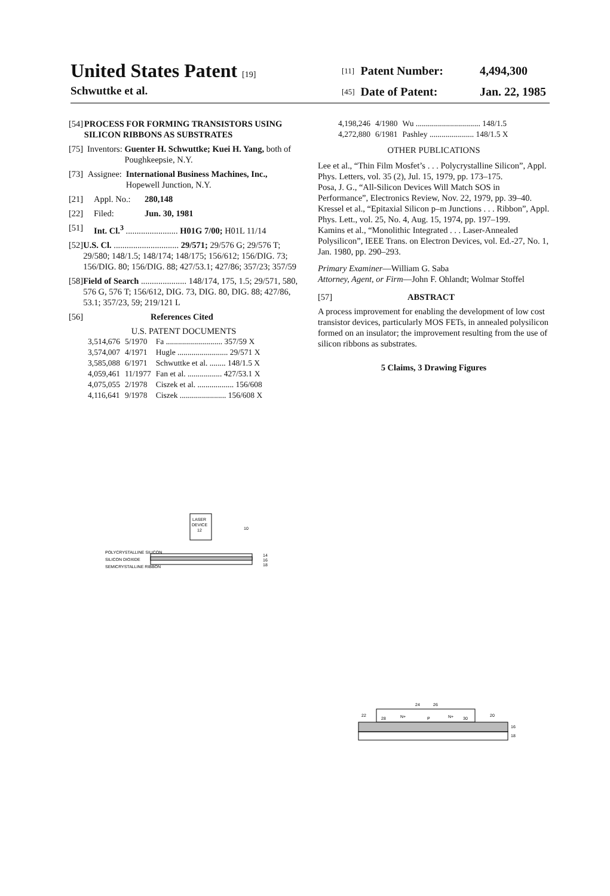United States Patent [19]
Schwuttke et al.
| [11] | Patent Number: | 4,494,300 |
| [45] | Date of Patent: | Jan. 22, 1985 |
[54] PROCESS FOR FORMING TRANSISTORS USING SILICON RIBBONS AS SUBSTRATES
[75] Inventors: Guenter H. Schwuttke; Kuei H. Yang, both of Poughkeepsie, N.Y.
[73] Assignee: International Business Machines, Inc., Hopewell Junction, N.Y.
[21] Appl. No.: 280,148
[22] Filed: Jun. 30, 1981
[51] Int. Cl.<sup>3</sup> ........................ H01G 7/00; H01L 11/14
[52] U.S. Cl. .............................. 29/571; 29/576 G; 29/576 T; 29/580; 148/1.5; 148/174; 148/175; 156/612; 156/DIG. 73; 156/DIG. 80; 156/DIG. 88; 427/53.1; 427/86; 357/23; 357/59
[58] Field of Search ..................... 148/174, 175, 1.5; 29/571, 580, 576 G, 576 T; 156/612, DIG. 73, DIG. 80, DIG. 88; 427/86, 53.1; 357/23, 59; 219/121 L
[56] References Cited
U.S. PATENT DOCUMENTS
| 3,514,676 | 5/1970 | Fa ............................ 357/59 X |
| 3,574,007 | 4/1971 | Hugle ......................... 29/571 X |
| 3,585,088 | 6/1971 | Schwuttke et al. ........ 148/1.5 X |
| 4,059,461 | 11/1977 | Fan et al. ................. 427/53.1 X |
| 4,075,055 | 2/1978 | Ciszek et al. .................. 156/608 |
| 4,116,641 | 9/1978 | Ciszek ....................... 156/608 X |
| 4,198,246 | 4/1980 | Wu ................................ 148/1.5 |
| 4,272,880 | 6/1981 | Pashley ...................... 148/1.5 X |
OTHER PUBLICATIONS
Lee et al., “Thin Film Mosfet’s . . . Polycrystalline Silicon”, Appl. Phys. Letters, vol. 35 (2), Jul. 15, 1979, pp. 173–175.
Posa, J. G., “All-Silicon Devices Will Match SOS in Performance”, Electronics Review, Nov. 22, 1979, pp. 39–40.
Kressel et al., “Epitaxial Silicon p–m Junctions . . . Ribbon”, Appl. Phys. Lett., vol. 25, No. 4, Aug. 15, 1974, pp. 197–199.
Kamins et al., “Monolithic Integrated . . . Laser-Annealed Polysilicon”, IEEE Trans. on Electron Devices, vol. Ed.-27, No. 1, Jan. 1980, pp. 290–293.
Primary Examiner—William G. Saba
Attorney, Agent, or Firm—John F. Ohlandt; Wolmar Stoffel
[57] ABSTRACT
A process improvement for enabling the development of low cost transistor devices, particularly MOS FETs, in annealed polysilicon formed on an insulator; the improvement resulting from the use of silicon ribbons as substrates.
5 Claims, 3 Drawing Figures
LASER
DEVICE
12
10
POLYCRYSTALLINE SILICON
SILICON DIOXIDE
SEMICRYSTALLINE RIBBON
14
16
18
24
26
22
28
N+
P
N+
30
20
16
18